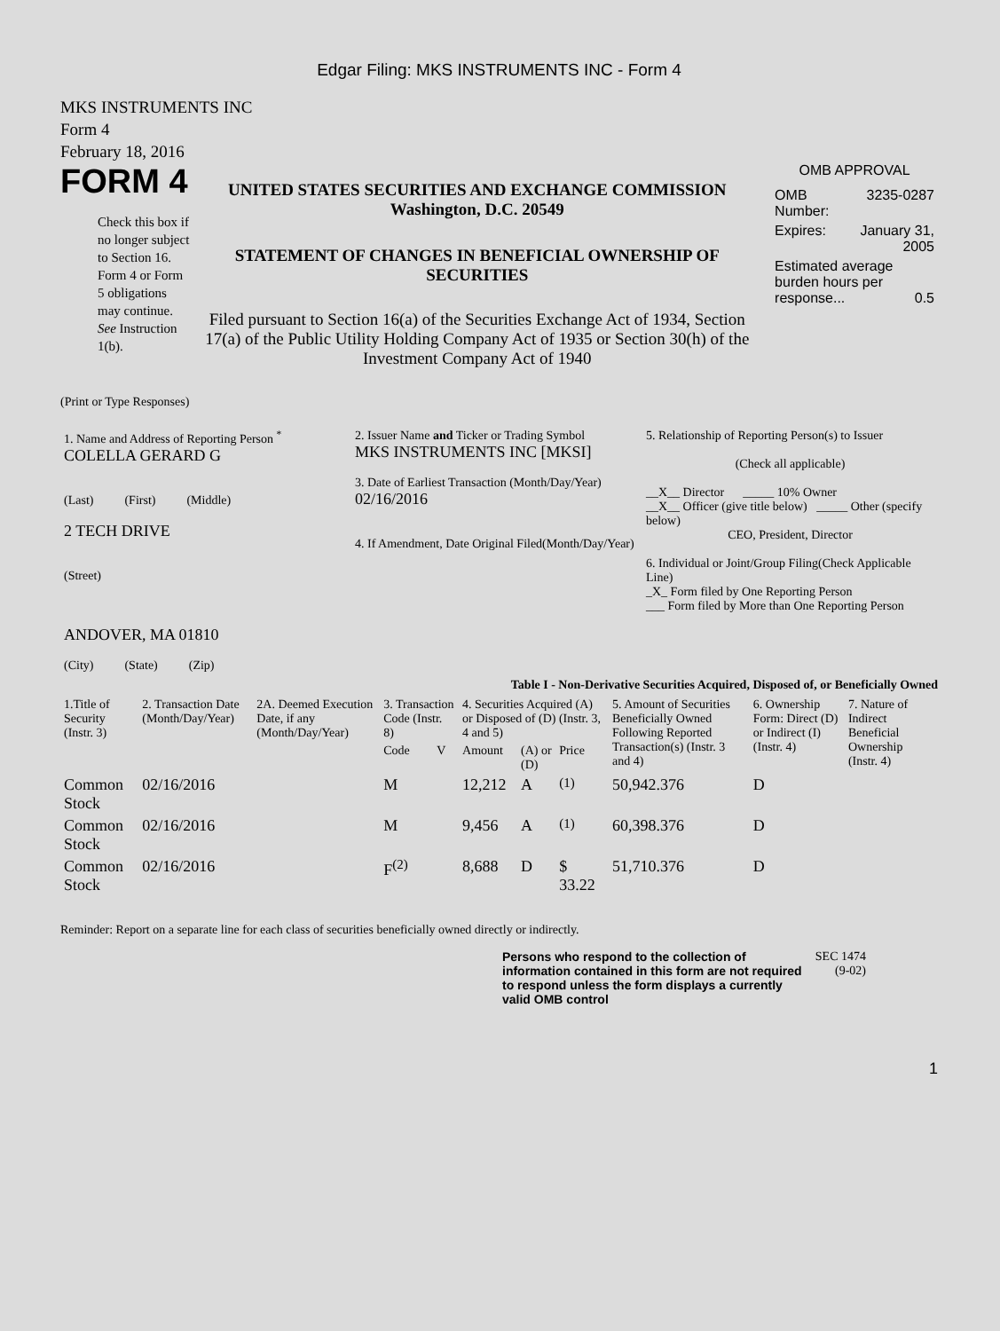Edgar Filing: MKS INSTRUMENTS INC - Form 4
MKS INSTRUMENTS INC
Form 4
February 18, 2016
FORM 4
Check this box if no longer subject to Section 16. Form 4 or Form 5 obligations may continue. See Instruction 1(b).
UNITED STATES SECURITIES AND EXCHANGE COMMISSION
Washington, D.C. 20549
STATEMENT OF CHANGES IN BENEFICIAL OWNERSHIP OF SECURITIES
Filed pursuant to Section 16(a) of the Securities Exchange Act of 1934, Section 17(a) of the Public Utility Holding Company Act of 1935 or Section 30(h) of the Investment Company Act of 1940
OMB APPROVAL
| OMB Number: | 3235-0287 |
| Expires: | January 31, 2005 |
| Estimated average burden hours per response... 0.5 | |
(Print or Type Responses)
| 1. Name and Address of Reporting Person <sup>*</sup> COLELLA GERARD G (Last) (First) (Middle) 2 TECH DRIVE (Street) ANDOVER, MA 01810 (City) (State) (Zip) | 2. Issuer Name and Ticker or Trading Symbol MKS INSTRUMENTS INC [MKSI] 3. Date of Earliest Transaction (Month/Day/Year) 02/16/2016 4. If Amendment, Date Original Filed(Month/Day/Year) | 5. Relationship of Reporting Person(s) to Issuer (Check all applicable) __X__ Director _____ 10% Owner __X__ Officer (give title below) _____ Other (specify below) CEO, President, Director 6. Individual or Joint/Group Filing(Check Applicable Line) _X_ Form filed by One Reporting Person ___ Form filed by More than One Reporting Person |
Table I - Non-Derivative Securities Acquired, Disposed of, or Beneficially Owned
| 1.Title of Security (Instr. 3) | 2. Transaction Date (Month/Day/Year) | 2A. Deemed Execution Date, if any (Month/Day/Year) | 3. Transaction Code (Instr. 8) | | 4. Securities Acquired (A) or Disposed of (D) (Instr. 3, 4 and 5) | | | 5. Amount of Securities Beneficially Owned Following Reported Transaction(s) (Instr. 3 and 4) | 6. Ownership Form: Direct (D) or Indirect (I) (Instr. 4) | 7. Nature of Indirect Beneficial Ownership (Instr. 4) |
| --- | --- | --- | --- | --- | --- | --- | --- | --- | --- | --- |
| | | | Code | V | Amount | (A) or (D) | Price | | | |
| Common Stock | 02/16/2016 | | M | | 12,212 | A | <sup>(1)</sup> | 50,942.376 | D | |
| Common Stock | 02/16/2016 | | M | | 9,456 | A | <sup>(1)</sup> | 60,398.376 | D | |
| Common Stock | 02/16/2016 | | F<sup>(2)</sup> | | 8,688 | D | $ 33.22 | 51,710.376 | D | |
Reminder: Report on a separate line for each class of securities beneficially owned directly or indirectly.
Persons who respond to the collection of information contained in this form are not required to respond unless the form displays a currently valid OMB control
SEC 1474 (9-02)
1